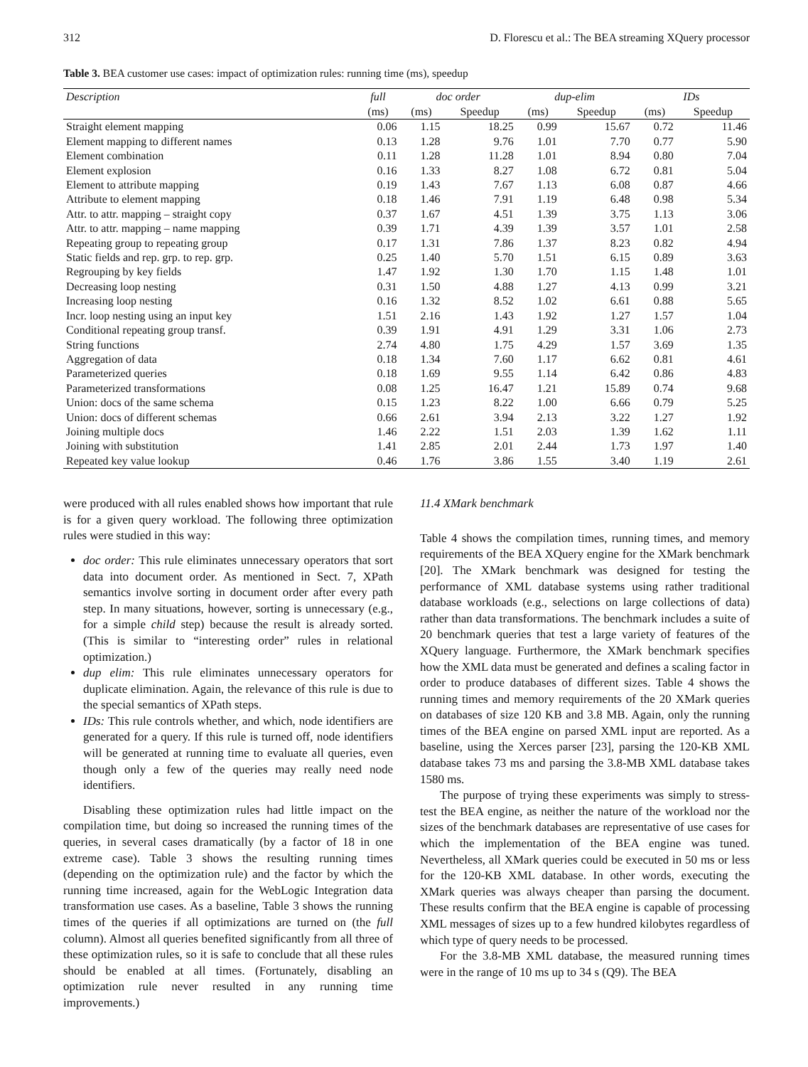312 D. Florescu et al.: The BEA streaming XQuery processor
Table 3. BEA customer use cases: impact of optimization rules: running time (ms), speedup
| Description | full | doc order | | dup-elim | | IDs | |
| --- | --- | --- | --- | --- | --- | --- | --- |
| | (ms) | (ms) | Speedup | (ms) | Speedup | (ms) | Speedup |
| Straight element mapping | 0.06 | 1.15 | 18.25 | 0.99 | 15.67 | 0.72 | 11.46 |
| Element mapping to different names | 0.13 | 1.28 | 9.76 | 1.01 | 7.70 | 0.77 | 5.90 |
| Element combination | 0.11 | 1.28 | 11.28 | 1.01 | 8.94 | 0.80 | 7.04 |
| Element explosion | 0.16 | 1.33 | 8.27 | 1.08 | 6.72 | 0.81 | 5.04 |
| Element to attribute mapping | 0.19 | 1.43 | 7.67 | 1.13 | 6.08 | 0.87 | 4.66 |
| Attribute to element mapping | 0.18 | 1.46 | 7.91 | 1.19 | 6.48 | 0.98 | 5.34 |
| Attr. to attr. mapping – straight copy | 0.37 | 1.67 | 4.51 | 1.39 | 3.75 | 1.13 | 3.06 |
| Attr. to attr. mapping – name mapping | 0.39 | 1.71 | 4.39 | 1.39 | 3.57 | 1.01 | 2.58 |
| Repeating group to repeating group | 0.17 | 1.31 | 7.86 | 1.37 | 8.23 | 0.82 | 4.94 |
| Static fields and rep. grp. to rep. grp. | 0.25 | 1.40 | 5.70 | 1.51 | 6.15 | 0.89 | 3.63 |
| Regrouping by key fields | 1.47 | 1.92 | 1.30 | 1.70 | 1.15 | 1.48 | 1.01 |
| Decreasing loop nesting | 0.31 | 1.50 | 4.88 | 1.27 | 4.13 | 0.99 | 3.21 |
| Increasing loop nesting | 0.16 | 1.32 | 8.52 | 1.02 | 6.61 | 0.88 | 5.65 |
| Incr. loop nesting using an input key | 1.51 | 2.16 | 1.43 | 1.92 | 1.27 | 1.57 | 1.04 |
| Conditional repeating group transf. | 0.39 | 1.91 | 4.91 | 1.29 | 3.31 | 1.06 | 2.73 |
| String functions | 2.74 | 4.80 | 1.75 | 4.29 | 1.57 | 3.69 | 1.35 |
| Aggregation of data | 0.18 | 1.34 | 7.60 | 1.17 | 6.62 | 0.81 | 4.61 |
| Parameterized queries | 0.18 | 1.69 | 9.55 | 1.14 | 6.42 | 0.86 | 4.83 |
| Parameterized transformations | 0.08 | 1.25 | 16.47 | 1.21 | 15.89 | 0.74 | 9.68 |
| Union: docs of the same schema | 0.15 | 1.23 | 8.22 | 1.00 | 6.66 | 0.79 | 5.25 |
| Union: docs of different schemas | 0.66 | 2.61 | 3.94 | 2.13 | 3.22 | 1.27 | 1.92 |
| Joining multiple docs | 1.46 | 2.22 | 1.51 | 2.03 | 1.39 | 1.62 | 1.11 |
| Joining with substitution | 1.41 | 2.85 | 2.01 | 2.44 | 1.73 | 1.97 | 1.40 |
| Repeated key value lookup | 0.46 | 1.76 | 3.86 | 1.55 | 3.40 | 1.19 | 2.61 |
were produced with all rules enabled shows how important that rule is for a given query workload. The following three optimization rules were studied in this way:
doc order: This rule eliminates unnecessary operators that sort data into document order. As mentioned in Sect. 7, XPath semantics involve sorting in document order after every path step. In many situations, however, sorting is unnecessary (e.g., for a simple child step) because the result is already sorted. (This is similar to “interesting order” rules in relational optimization.)
dup elim: This rule eliminates unnecessary operators for duplicate elimination. Again, the relevance of this rule is due to the special semantics of XPath steps.
IDs: This rule controls whether, and which, node identifiers are generated for a query. If this rule is turned off, node identifiers will be generated at running time to evaluate all queries, even though only a few of the queries may really need node identifiers.
Disabling these optimization rules had little impact on the compilation time, but doing so increased the running times of the queries, in several cases dramatically (by a factor of 18 in one extreme case). Table 3 shows the resulting running times (depending on the optimization rule) and the factor by which the running time increased, again for the WebLogic Integration data transformation use cases. As a baseline, Table 3 shows the running times of the queries if all optimizations are turned on (the full column). Almost all queries benefited significantly from all three of these optimization rules, so it is safe to conclude that all these rules should be enabled at all times. (Fortunately, disabling an optimization rule never resulted in any running time improvements.)
11.4 XMark benchmark
Table 4 shows the compilation times, running times, and memory requirements of the BEA XQuery engine for the XMark benchmark [20]. The XMark benchmark was designed for testing the performance of XML database systems using rather traditional database workloads (e.g., selections on large collections of data) rather than data transformations. The benchmark includes a suite of 20 benchmark queries that test a large variety of features of the XQuery language. Furthermore, the XMark benchmark specifies how the XML data must be generated and defines a scaling factor in order to produce databases of different sizes. Table 4 shows the running times and memory requirements of the 20 XMark queries on databases of size 120 KB and 3.8 MB. Again, only the running times of the BEA engine on parsed XML input are reported. As a baseline, using the Xerces parser [23], parsing the 120-KB XML database takes 73 ms and parsing the 3.8-MB XML database takes 1580 ms.
The purpose of trying these experiments was simply to stress-test the BEA engine, as neither the nature of the workload nor the sizes of the benchmark databases are representative of use cases for which the implementation of the BEA engine was tuned. Nevertheless, all XMark queries could be executed in 50 ms or less for the 120-KB XML database. In other words, executing the XMark queries was always cheaper than parsing the document. These results confirm that the BEA engine is capable of processing XML messages of sizes up to a few hundred kilobytes regardless of which type of query needs to be processed.
For the 3.8-MB XML database, the measured running times were in the range of 10 ms up to 34 s (Q9). The BEA